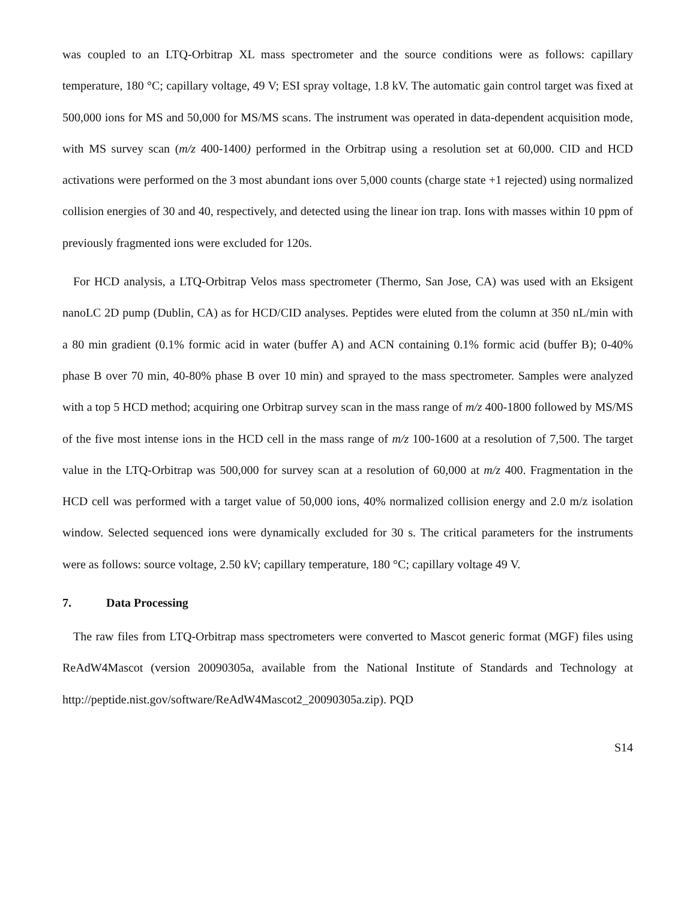was coupled to an LTQ-Orbitrap XL mass spectrometer and the source conditions were as follows: capillary temperature, 180 °C; capillary voltage, 49 V; ESI spray voltage, 1.8 kV. The automatic gain control target was fixed at 500,000 ions for MS and 50,000 for MS/MS scans. The instrument was operated in data-dependent acquisition mode, with MS survey scan (m/z 400-1400) performed in the Orbitrap using a resolution set at 60,000. CID and HCD activations were performed on the 3 most abundant ions over 5,000 counts (charge state +1 rejected) using normalized collision energies of 30 and 40, respectively, and detected using the linear ion trap. Ions with masses within 10 ppm of previously fragmented ions were excluded for 120s.
For HCD analysis, a LTQ-Orbitrap Velos mass spectrometer (Thermo, San Jose, CA) was used with an Eksigent nanoLC 2D pump (Dublin, CA) as for HCD/CID analyses. Peptides were eluted from the column at 350 nL/min with a 80 min gradient (0.1% formic acid in water (buffer A) and ACN containing 0.1% formic acid (buffer B); 0-40% phase B over 70 min, 40-80% phase B over 10 min) and sprayed to the mass spectrometer. Samples were analyzed with a top 5 HCD method; acquiring one Orbitrap survey scan in the mass range of m/z 400-1800 followed by MS/MS of the five most intense ions in the HCD cell in the mass range of m/z 100-1600 at a resolution of 7,500. The target value in the LTQ-Orbitrap was 500,000 for survey scan at a resolution of 60,000 at m/z 400. Fragmentation in the HCD cell was performed with a target value of 50,000 ions, 40% normalized collision energy and 2.0 m/z isolation window. Selected sequenced ions were dynamically excluded for 30 s. The critical parameters for the instruments were as follows: source voltage, 2.50 kV; capillary temperature, 180 °C; capillary voltage 49 V.
7. Data Processing
The raw files from LTQ-Orbitrap mass spectrometers were converted to Mascot generic format (MGF) files using ReAdW4Mascot (version 20090305a, available from the National Institute of Standards and Technology at http://peptide.nist.gov/software/ReAdW4Mascot2_20090305a.zip). PQD
S14